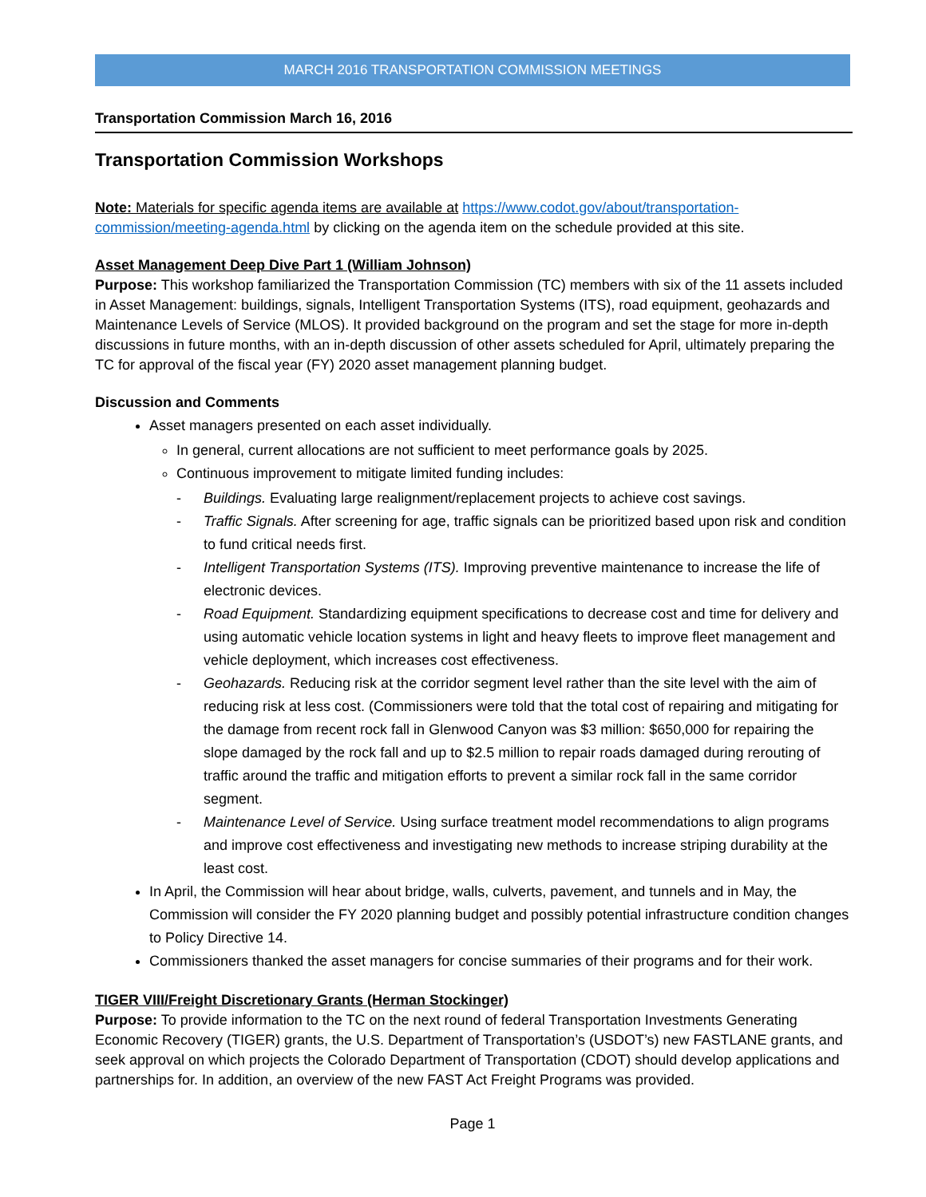MARCH 2016 TRANSPORTATION COMMISSION MEETINGS
Transportation Commission March 16, 2016
Transportation Commission Workshops
Note: Materials for specific agenda items are available at https://www.codot.gov/about/transportation-commission/meeting-agenda.html by clicking on the agenda item on the schedule provided at this site.
Asset Management Deep Dive Part 1 (William Johnson)
Purpose: This workshop familiarized the Transportation Commission (TC) members with six of the 11 assets included in Asset Management: buildings, signals, Intelligent Transportation Systems (ITS), road equipment, geohazards and Maintenance Levels of Service (MLOS). It provided background on the program and set the stage for more in-depth discussions in future months, with an in-depth discussion of other assets scheduled for April, ultimately preparing the TC for approval of the fiscal year (FY) 2020 asset management planning budget.
Discussion and Comments
Asset managers presented on each asset individually.
In general, current allocations are not sufficient to meet performance goals by 2025.
Continuous improvement to mitigate limited funding includes:
- Buildings. Evaluating large realignment/replacement projects to achieve cost savings.
- Traffic Signals. After screening for age, traffic signals can be prioritized based upon risk and condition to fund critical needs first.
- Intelligent Transportation Systems (ITS). Improving preventive maintenance to increase the life of electronic devices.
- Road Equipment. Standardizing equipment specifications to decrease cost and time for delivery and using automatic vehicle location systems in light and heavy fleets to improve fleet management and vehicle deployment, which increases cost effectiveness.
- Geohazards. Reducing risk at the corridor segment level rather than the site level with the aim of reducing risk at less cost. (Commissioners were told that the total cost of repairing and mitigating for the damage from recent rock fall in Glenwood Canyon was $3 million: $650,000 for repairing the slope damaged by the rock fall and up to $2.5 million to repair roads damaged during rerouting of traffic around the traffic and mitigation efforts to prevent a similar rock fall in the same corridor segment.
- Maintenance Level of Service. Using surface treatment model recommendations to align programs and improve cost effectiveness and investigating new methods to increase striping durability at the least cost.
In April, the Commission will hear about bridge, walls, culverts, pavement, and tunnels and in May, the Commission will consider the FY 2020 planning budget and possibly potential infrastructure condition changes to Policy Directive 14.
Commissioners thanked the asset managers for concise summaries of their programs and for their work.
TIGER VIII/Freight Discretionary Grants (Herman Stockinger)
Purpose: To provide information to the TC on the next round of federal Transportation Investments Generating Economic Recovery (TIGER) grants, the U.S. Department of Transportation’s (USDOT’s) new FASTLANE grants, and seek approval on which projects the Colorado Department of Transportation (CDOT) should develop applications and partnerships for. In addition, an overview of the new FAST Act Freight Programs was provided.
Page 1